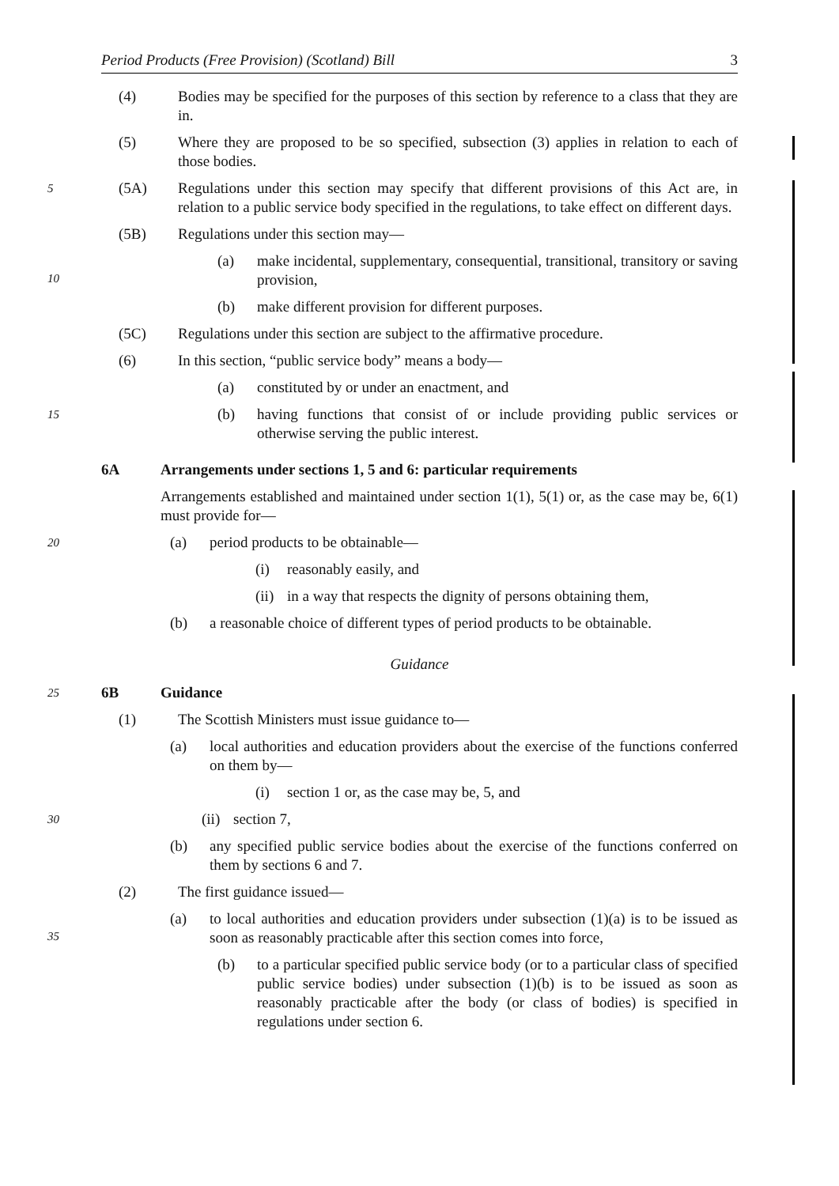Period Products (Free Provision) (Scotland) Bill 3
(4) Bodies may be specified for the purposes of this section by reference to a class that they are in.
(5) Where they are proposed to be so specified, subsection (3) applies in relation to each of those bodies.
5 (5A) Regulations under this section may specify that different provisions of this Act are, in relation to a public service body specified in the regulations, to take effect on different days.
(5B) Regulations under this section may—
10 (a) make incidental, supplementary, consequential, transitional, transitory or saving provision,
(b) make different provision for different purposes.
(5C) Regulations under this section are subject to the affirmative procedure.
(6) In this section, “public service body” means a body—
(a) constituted by or under an enactment, and
15 (b) having functions that consist of or include providing public services or otherwise serving the public interest.
6A Arrangements under sections 1, 5 and 6: particular requirements
Arrangements established and maintained under section 1(1), 5(1) or, as the case may be, 6(1) must provide for—
20 (a) period products to be obtainable—
(i) reasonably easily, and
(ii) in a way that respects the dignity of persons obtaining them,
(b) a reasonable choice of different types of period products to be obtainable.
Guidance
25 6B Guidance
(1) The Scottish Ministers must issue guidance to—
(a) local authorities and education providers about the exercise of the functions conferred on them by—
(i) section 1 or, as the case may be, 5, and
30 (ii) section 7,
(b) any specified public service bodies about the exercise of the functions conferred on them by sections 6 and 7.
(2) The first guidance issued—
35 (a) to local authorities and education providers under subsection (1)(a) is to be issued as soon as reasonably practicable after this section comes into force,
(b) to a particular specified public service body (or to a particular class of specified public service bodies) under subsection (1)(b) is to be issued as soon as reasonably practicable after the body (or class of bodies) is specified in regulations under section 6.